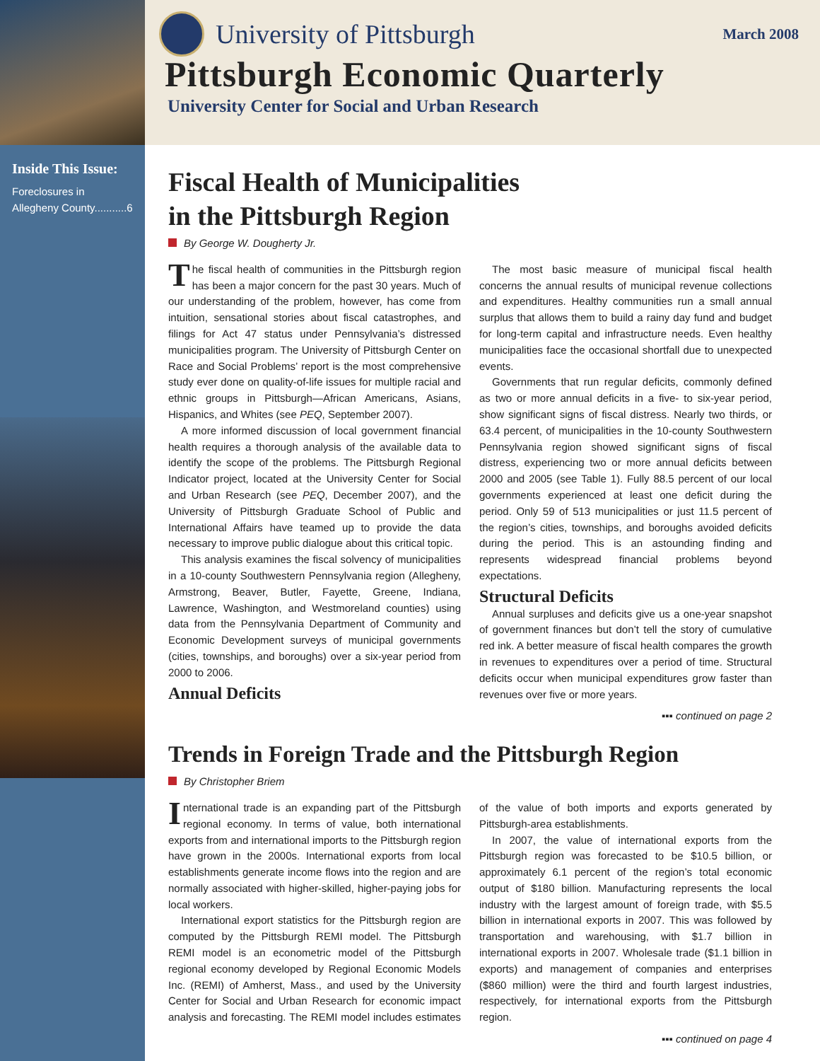Inside This Issue:
Foreclosures in
Allegheny County...........6
University of Pittsburgh
March 2008
Pittsburgh Economic Quarterly
University Center for Social and Urban Research
Fiscal Health of Municipalities
in the Pittsburgh Region
By George W. Dougherty Jr.
The fiscal health of communities in the Pittsburgh region has been a major concern for the past 30 years. Much of our understanding of the problem, however, has come from intuition, sensational stories about fiscal catastrophes, and filings for Act 47 status under Pennsylvania’s distressed municipalities program. The University of Pittsburgh Center on Race and Social Problems’ report is the most comprehensive study ever done on quality-of-life issues for multiple racial and ethnic groups in Pittsburgh—African Americans, Asians, Hispanics, and Whites (see PEQ, September 2007).
A more informed discussion of local government financial health requires a thorough analysis of the available data to identify the scope of the problems. The Pittsburgh Regional Indicator project, located at the University Center for Social and Urban Research (see PEQ, December 2007), and the University of Pittsburgh Graduate School of Public and International Affairs have teamed up to provide the data necessary to improve public dialogue about this critical topic.
This analysis examines the fiscal solvency of municipalities in a 10-county Southwestern Pennsylvania region (Allegheny, Armstrong, Beaver, Butler, Fayette, Greene, Indiana, Lawrence, Washington, and Westmoreland counties) using data from the Pennsylvania Department of Community and Economic Development surveys of municipal governments (cities, townships, and boroughs) over a six-year period from 2000 to 2006.
Annual Deficits
The most basic measure of municipal fiscal health concerns the annual results of municipal revenue collections and expenditures. Healthy communities run a small annual surplus that allows them to build a rainy day fund and budget for long-term capital and infrastructure needs. Even healthy municipalities face the occasional shortfall due to unexpected events.
Governments that run regular deficits, commonly defined as two or more annual deficits in a five- to six-year period, show significant signs of fiscal distress. Nearly two thirds, or 63.4 percent, of municipalities in the 10-county Southwestern Pennsylvania region showed significant signs of fiscal distress, experiencing two or more annual deficits between 2000 and 2005 (see Table 1). Fully 88.5 percent of our local governments experienced at least one deficit during the period. Only 59 of 513 municipalities or just 11.5 percent of the region’s cities, townships, and boroughs avoided deficits during the period. This is an astounding finding and represents widespread financial problems beyond expectations.
Structural Deficits
Annual surpluses and deficits give us a one-year snapshot of government finances but don’t tell the story of cumulative red ink. A better measure of fiscal health compares the growth in revenues to expenditures over a period of time. Structural deficits occur when municipal expenditures grow faster than revenues over five or more years.
▪▪▪ continued on page 2
Trends in Foreign Trade and the Pittsburgh Region
By Christopher Briem
International trade is an expanding part of the Pittsburgh regional economy. In terms of value, both international exports from and international imports to the Pittsburgh region have grown in the 2000s. International exports from local establishments generate income flows into the region and are normally associated with higher-skilled, higher-paying jobs for local workers.
International export statistics for the Pittsburgh region are computed by the Pittsburgh REMI model. The Pittsburgh REMI model is an econometric model of the Pittsburgh regional economy developed by Regional Economic Models Inc. (REMI) of Amherst, Mass., and used by the University Center for Social and Urban Research for economic impact analysis and forecasting. The REMI model includes estimates of the value of both imports and exports generated by Pittsburgh-area establishments.
In 2007, the value of international exports from the Pittsburgh region was forecasted to be $10.5 billion, or approximately 6.1 percent of the region’s total economic output of $180 billion. Manufacturing represents the local industry with the largest amount of foreign trade, with $5.5 billion in international exports in 2007. This was followed by transportation and warehousing, with $1.7 billion in international exports in 2007. Wholesale trade ($1.1 billion in exports) and management of companies and enterprises ($860 million) were the third and fourth largest industries, respectively, for international exports from the Pittsburgh region.
▪▪▪ continued on page 4